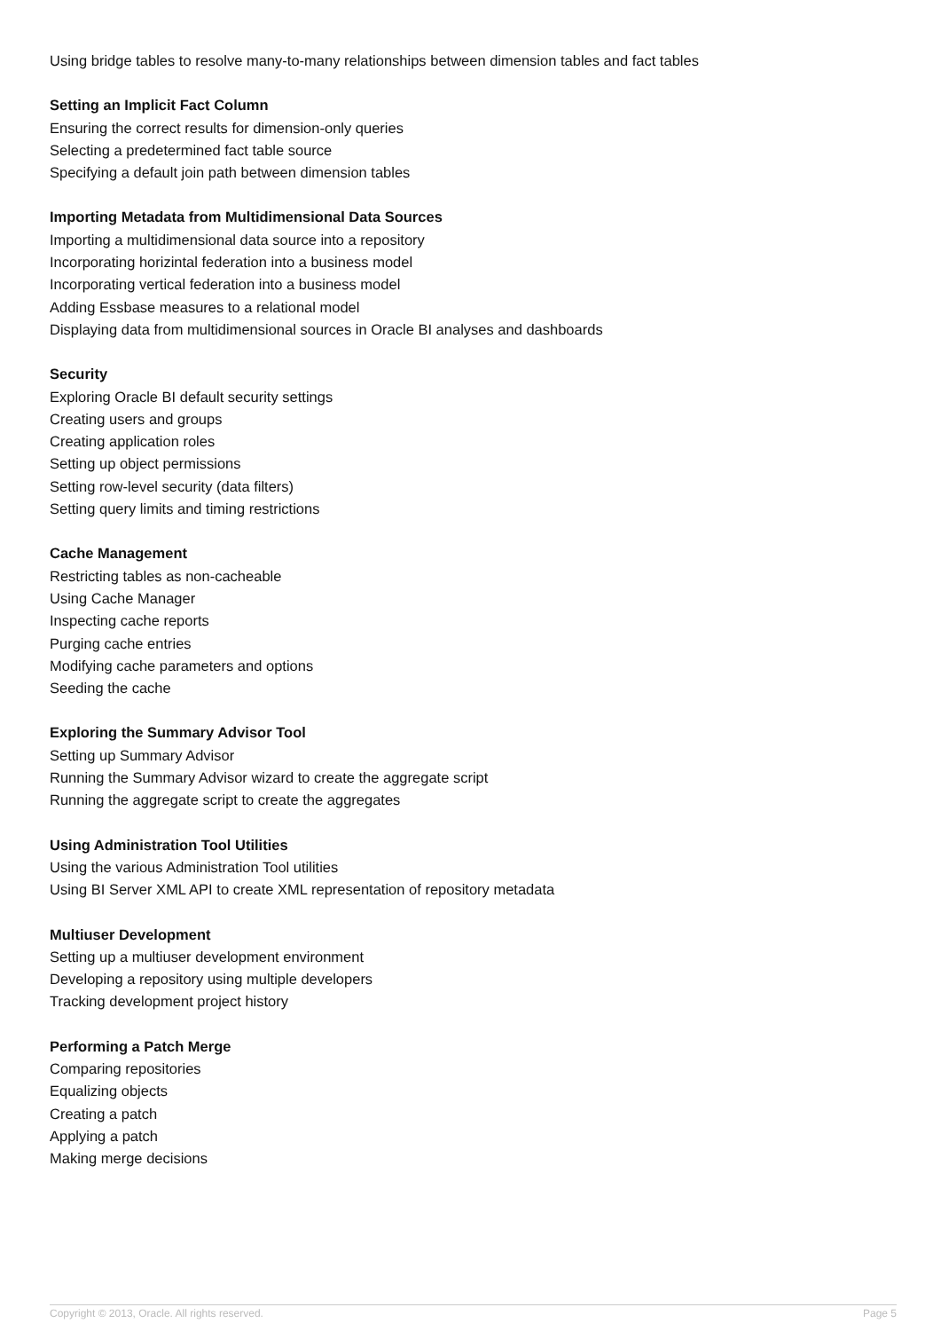Using bridge tables to resolve many-to-many relationships between dimension tables and fact tables
Setting an Implicit Fact Column
Ensuring the correct results for dimension-only queries
Selecting a predetermined fact table source
Specifying a default join path between dimension tables
Importing Metadata from Multidimensional Data Sources
Importing a multidimensional data source into a repository
Incorporating horizintal federation into a business model
Incorporating vertical federation into a business model
Adding Essbase measures to a relational model
Displaying data from multidimensional sources in Oracle BI analyses and dashboards
Security
Exploring Oracle BI default security settings
Creating users and groups
Creating application roles
Setting up object permissions
Setting row-level security (data filters)
Setting query limits and timing restrictions
Cache Management
Restricting tables as non-cacheable
Using Cache Manager
Inspecting cache reports
Purging cache entries
Modifying cache parameters and options
Seeding the cache
Exploring the Summary Advisor Tool
Setting up Summary Advisor
Running the Summary Advisor wizard to create the aggregate script
Running the aggregate script to create the aggregates
Using Administration Tool Utilities
Using the various Administration Tool utilities
Using BI Server XML API to create XML representation of repository metadata
Multiuser Development
Setting up a multiuser development environment
Developing a repository using multiple developers
Tracking development project history
Performing a Patch Merge
Comparing repositories
Equalizing objects
Creating a patch
Applying a patch
Making merge decisions
Copyright © 2013, Oracle. All rights reserved. Page 5